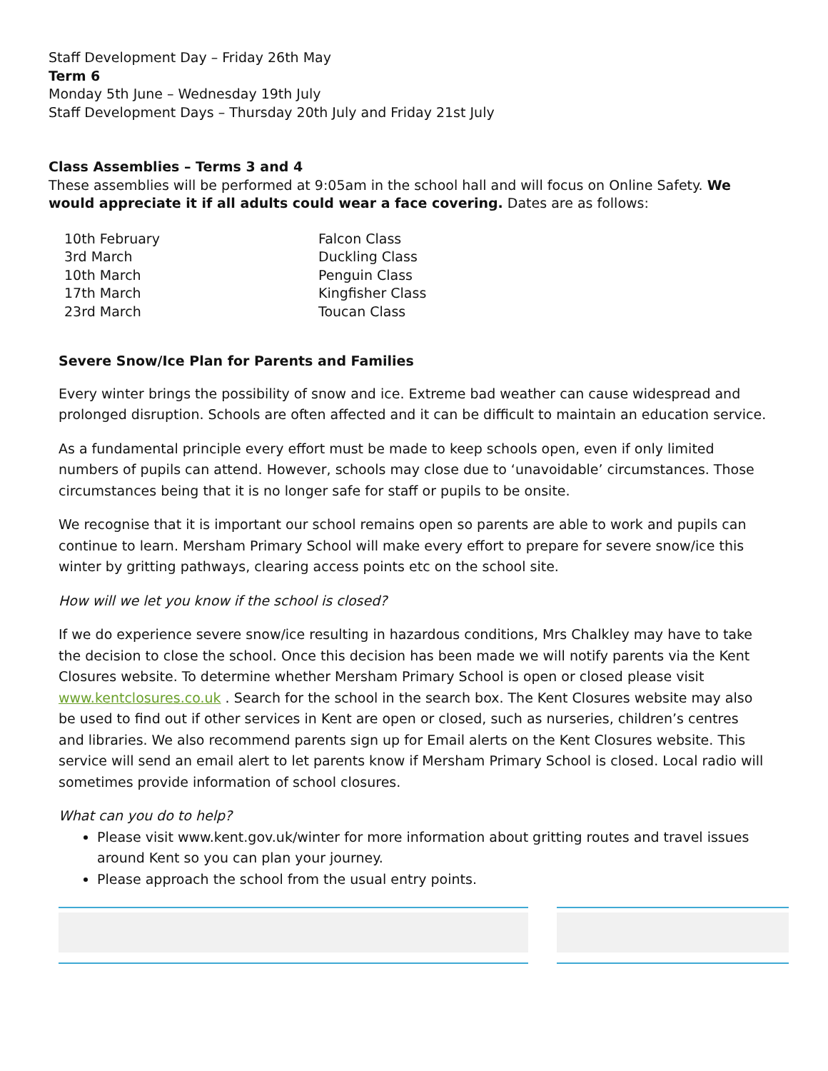Staff Development Day – Friday 26th May
Term 6
Monday 5th June – Wednesday 19th July
Staff Development Days – Thursday 20th July and Friday 21st July
Class Assemblies – Terms 3 and 4
These assemblies will be performed at 9:05am in the school hall and will focus on Online Safety. We would appreciate it if all adults could wear a face covering. Dates are as follows:
| 10th February | Falcon Class |
| 3rd March | Duckling Class |
| 10th March | Penguin Class |
| 17th March | Kingfisher Class |
| 23rd March | Toucan Class |
Severe Snow/Ice Plan for Parents and Families
Every winter brings the possibility of snow and ice. Extreme bad weather can cause widespread and prolonged disruption. Schools are often affected and it can be difficult to maintain an education service.
As a fundamental principle every effort must be made to keep schools open, even if only limited numbers of pupils can attend. However, schools may close due to ‘unavoidable’ circumstances. Those circumstances being that it is no longer safe for staff or pupils to be onsite.
We recognise that it is important our school remains open so parents are able to work and pupils can continue to learn. Mersham Primary School will make every effort to prepare for severe snow/ice this winter by gritting pathways, clearing access points etc on the school site.
How will we let you know if the school is closed?
If we do experience severe snow/ice resulting in hazardous conditions, Mrs Chalkley may have to take the decision to close the school. Once this decision has been made we will notify parents via the Kent Closures website. To determine whether Mersham Primary School is open or closed please visit www.kentclosures.co.uk . Search for the school in the search box. The Kent Closures website may also be used to find out if other services in Kent are open or closed, such as nurseries, children’s centres and libraries. We also recommend parents sign up for Email alerts on the Kent Closures website. This service will send an email alert to let parents know if Mersham Primary School is closed. Local radio will sometimes provide information of school closures.
What can you do to help?
Please visit www.kent.gov.uk/winter for more information about gritting routes and travel issues around Kent so you can plan your journey.
Please approach the school from the usual entry points.